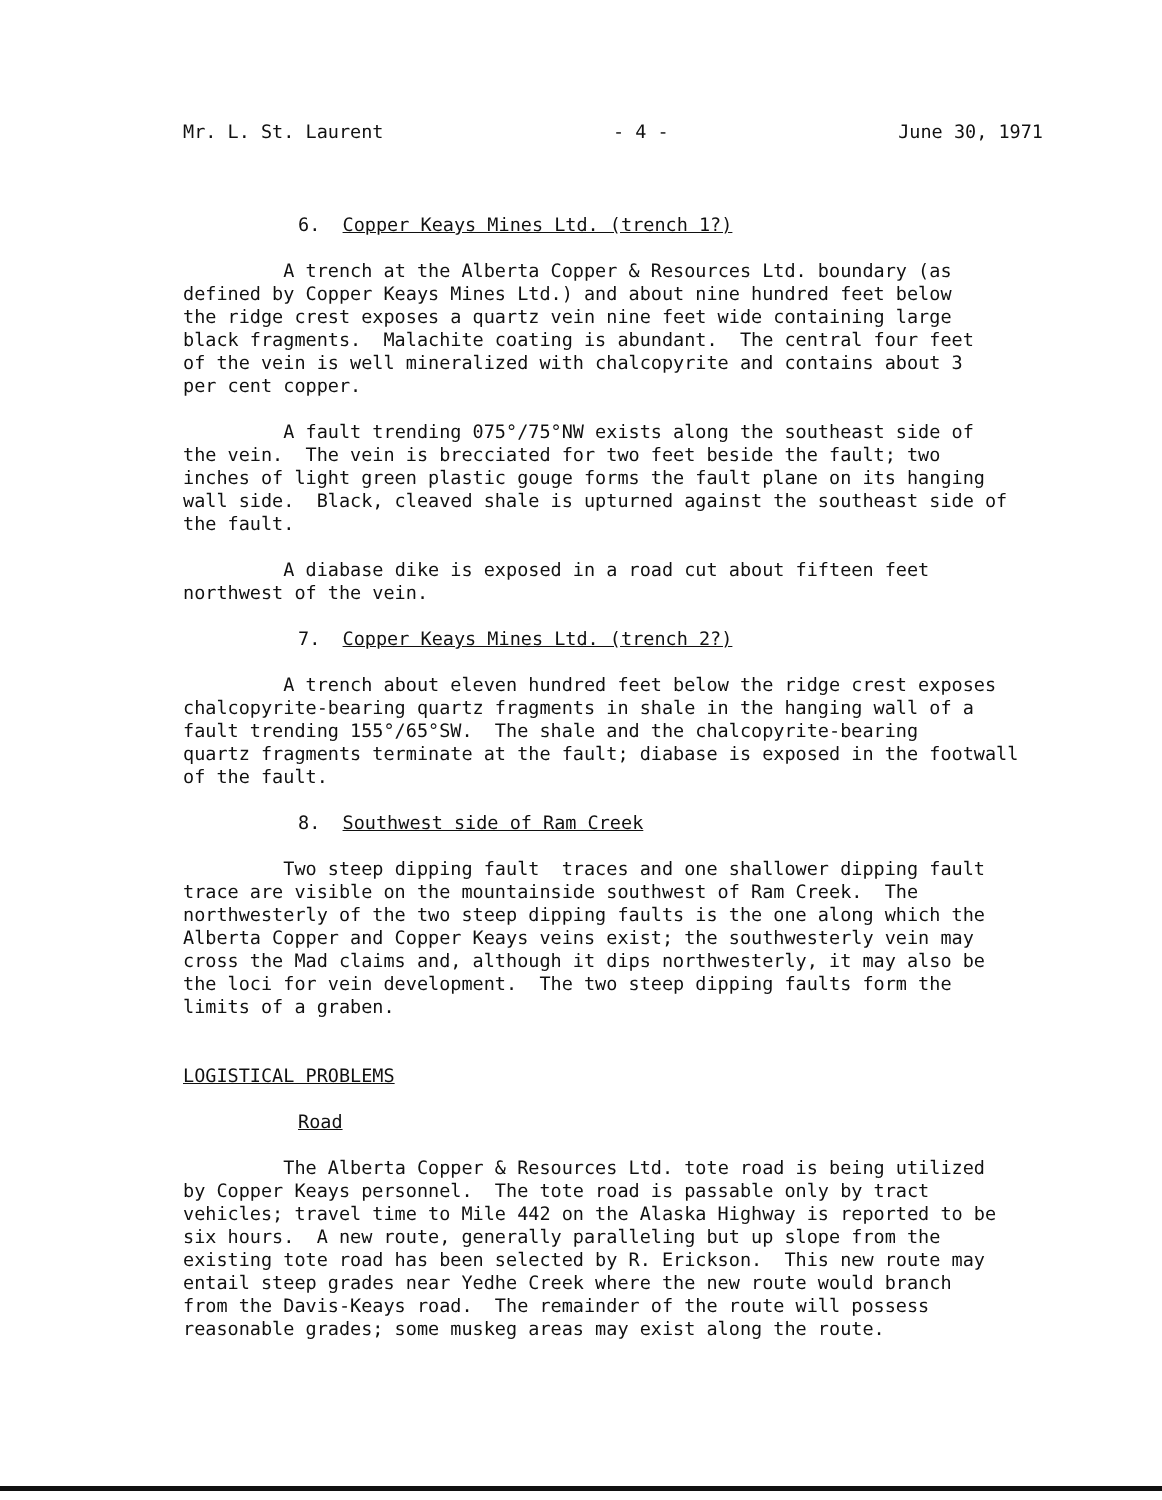Mr. L. St. Laurent - 4 - June 30, 1971
6. Copper Keays Mines Ltd. (trench 1?)
A trench at the Alberta Copper & Resources Ltd. boundary (as defined by Copper Keays Mines Ltd.) and about nine hundred feet below the ridge crest exposes a quartz vein nine feet wide containing large black fragments. Malachite coating is abundant. The central four feet of the vein is well mineralized with chalcopyrite and contains about 3 per cent copper.
A fault trending 075°/75°NW exists along the southeast side of the vein. The vein is brecciated for two feet beside the fault; two inches of light green plastic gouge forms the fault plane on its hanging wall side. Black, cleaved shale is upturned against the southeast side of the fault.
A diabase dike is exposed in a road cut about fifteen feet northwest of the vein.
7. Copper Keays Mines Ltd. (trench 2?)
A trench about eleven hundred feet below the ridge crest exposes chalcopyrite-bearing quartz fragments in shale in the hanging wall of a fault trending 155°/65°SW. The shale and the chalcopyrite-bearing quartz fragments terminate at the fault; diabase is exposed in the footwall of the fault.
8. Southwest side of Ram Creek
Two steep dipping fault traces and one shallower dipping fault trace are visible on the mountainside southwest of Ram Creek. The northwesterly of the two steep dipping faults is the one along which the Alberta Copper and Copper Keays veins exist; the southwesterly vein may cross the Mad claims and, although it dips northwesterly, it may also be the loci for vein development. The two steep dipping faults form the limits of a graben.
LOGISTICAL PROBLEMS
Road
The Alberta Copper & Resources Ltd. tote road is being utilized by Copper Keays personnel. The tote road is passable only by tract vehicles; travel time to Mile 442 on the Alaska Highway is reported to be six hours. A new route, generally paralleling but up slope from the existing tote road has been selected by R. Erickson. This new route may entail steep grades near Yedhe Creek where the new route would branch from the Davis-Keays road. The remainder of the route will possess reasonable grades; some muskeg areas may exist along the route.